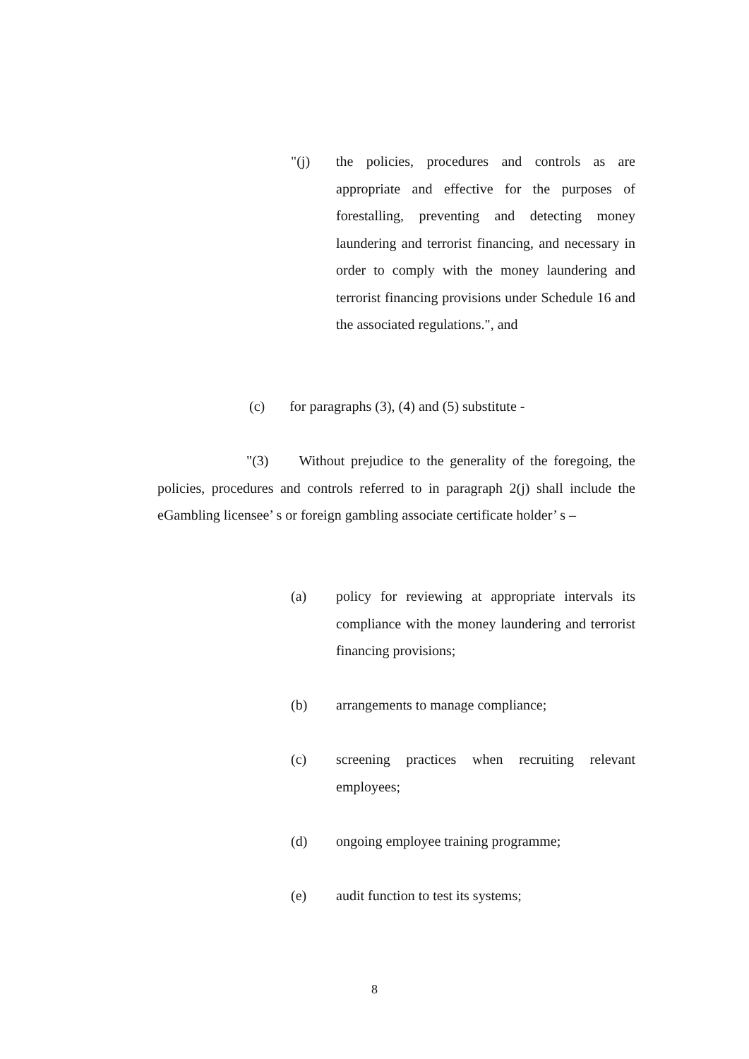"(j) the policies, procedures and controls as are appropriate and effective for the purposes of forestalling, preventing and detecting money laundering and terrorist financing, and necessary in order to comply with the money laundering and terrorist financing provisions under Schedule 16 and the associated regulations.", and
(c) for paragraphs (3), (4) and (5) substitute -
"(3) Without prejudice to the generality of the foregoing, the policies, procedures and controls referred to in paragraph 2(j) shall include the eGambling licensee’ s or foreign gambling associate certificate holder’ s –
(a) policy for reviewing at appropriate intervals its compliance with the money laundering and terrorist financing provisions;
(b) arrangements to manage compliance;
(c) screening practices when recruiting relevant employees;
(d) ongoing employee training programme;
(e) audit function to test its systems;
8